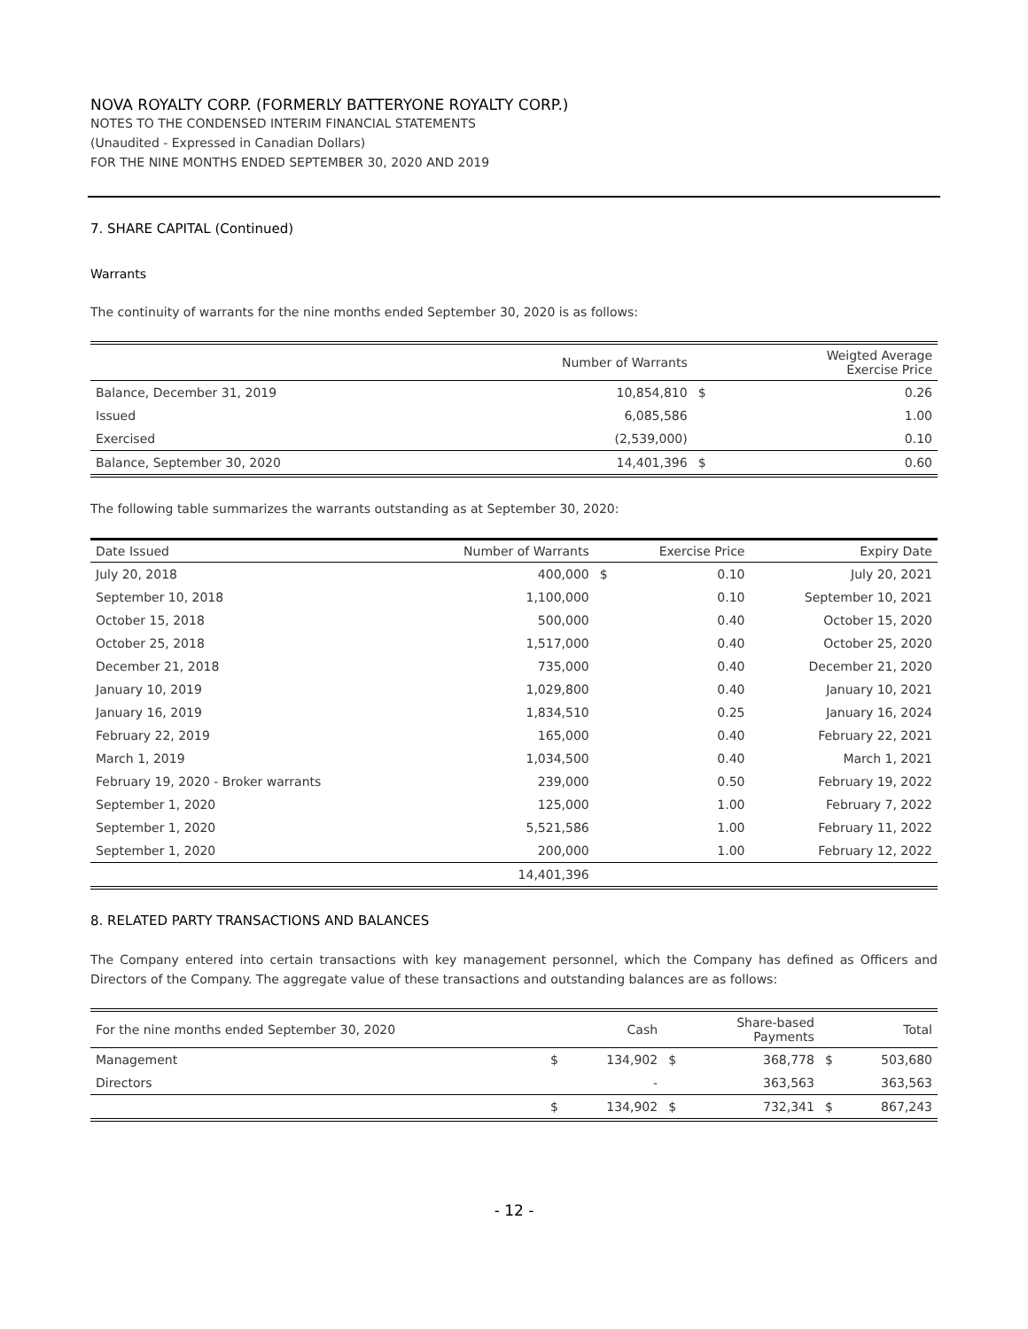NOVA ROYALTY CORP. (FORMERLY BATTERYONE ROYALTY CORP.)
NOTES TO THE CONDENSED INTERIM FINANCIAL STATEMENTS
(Unaudited - Expressed in Canadian Dollars)
FOR THE NINE MONTHS ENDED SEPTEMBER 30, 2020 AND 2019
7. SHARE CAPITAL (Continued)
Warrants
The continuity of warrants for the nine months ended September 30, 2020 is as follows:
| | Number of Warrants | | Weigted Average Exercise Price |
| --- | --- | --- | --- |
| Balance, December 31, 2019 | 10,854,810 | $ | 0.26 |
| Issued | 6,085,586 | | 1.00 |
| Exercised | (2,539,000) | | 0.10 |
| Balance, September 30, 2020 | 14,401,396 | $ | 0.60 |
The following table summarizes the warrants outstanding as at September 30, 2020:
| Date Issued | Number of Warrants | | Exercise Price | Expiry Date |
| --- | --- | --- | --- | --- |
| July 20, 2018 | 400,000 | $ | 0.10 | July 20, 2021 |
| September 10, 2018 | 1,100,000 | | 0.10 | September 10, 2021 |
| October 15, 2018 | 500,000 | | 0.40 | October 15, 2020 |
| October 25, 2018 | 1,517,000 | | 0.40 | October 25, 2020 |
| December 21, 2018 | 735,000 | | 0.40 | December 21, 2020 |
| January 10, 2019 | 1,029,800 | | 0.40 | January 10, 2021 |
| January 16, 2019 | 1,834,510 | | 0.25 | January 16, 2024 |
| February 22, 2019 | 165,000 | | 0.40 | February 22, 2021 |
| March 1, 2019 | 1,034,500 | | 0.40 | March 1, 2021 |
| February 19, 2020 - Broker warrants | 239,000 | | 0.50 | February 19, 2022 |
| September 1, 2020 | 125,000 | | 1.00 | February 7, 2022 |
| September 1, 2020 | 5,521,586 | | 1.00 | February 11, 2022 |
| September 1, 2020 | 200,000 | | 1.00 | February 12, 2022 |
| | 14,401,396 | | | |
8. RELATED PARTY TRANSACTIONS AND BALANCES
The Company entered into certain transactions with key management personnel, which the Company has defined as Officers and Directors of the Company. The aggregate value of these transactions and outstanding balances are as follows:
| For the nine months ended September 30, 2020 | | Cash | | Share-based Payments | | Total |
| --- | --- | --- | --- | --- | --- | --- |
| Management | $ | 134,902 | $ | 368,778 | $ | 503,680 |
| Directors | | - | | 363,563 | | 363,563 |
| | $ | 134,902 | $ | 732,341 | $ | 867,243 |
- 12 -